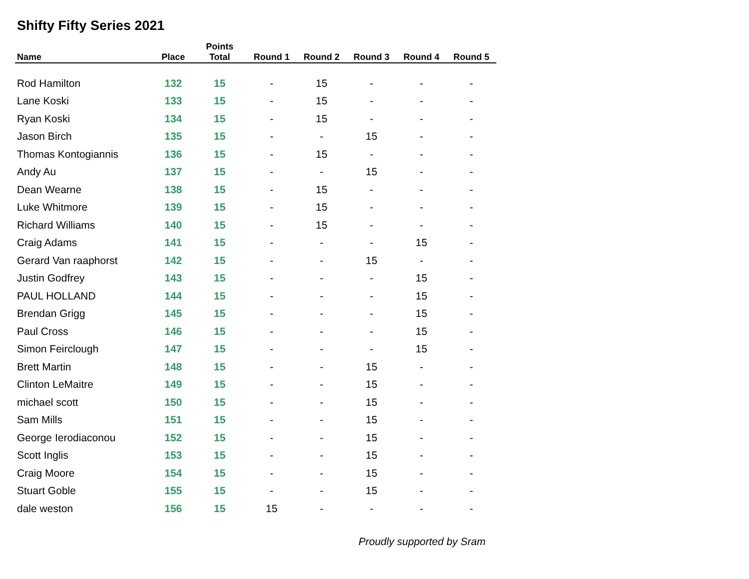Shifty Fifty Series 2021
| Name | Place | Points Total | Round 1 | Round 2 | Round 3 | Round 4 | Round 5 |
| --- | --- | --- | --- | --- | --- | --- | --- |
| Rod Hamilton | 132 | 15 | - | 15 | - | - | - |
| Lane Koski | 133 | 15 | - | 15 | - | - | - |
| Ryan Koski | 134 | 15 | - | 15 | - | - | - |
| Jason Birch | 135 | 15 | - | - | 15 | - | - |
| Thomas Kontogiannis | 136 | 15 | - | 15 | - | - | - |
| Andy Au | 137 | 15 | - | - | 15 | - | - |
| Dean Wearne | 138 | 15 | - | 15 | - | - | - |
| Luke Whitmore | 139 | 15 | - | 15 | - | - | - |
| Richard Williams | 140 | 15 | - | 15 | - | - | - |
| Craig Adams | 141 | 15 | - | - | - | 15 | - |
| Gerard Van raaphorst | 142 | 15 | - | - | 15 | - | - |
| Justin Godfrey | 143 | 15 | - | - | - | 15 | - |
| PAUL HOLLAND | 144 | 15 | - | - | - | 15 | - |
| Brendan Grigg | 145 | 15 | - | - | - | 15 | - |
| Paul Cross | 146 | 15 | - | - | - | 15 | - |
| Simon Feirclough | 147 | 15 | - | - | - | 15 | - |
| Brett Martin | 148 | 15 | - | - | 15 | - | - |
| Clinton LeMaitre | 149 | 15 | - | - | 15 | - | - |
| michael scott | 150 | 15 | - | - | 15 | - | - |
| Sam Mills | 151 | 15 | - | - | 15 | - | - |
| George Ierodiaconou | 152 | 15 | - | - | 15 | - | - |
| Scott Inglis | 153 | 15 | - | - | 15 | - | - |
| Craig Moore | 154 | 15 | - | - | 15 | - | - |
| Stuart Goble | 155 | 15 | - | - | 15 | - | - |
| dale weston | 156 | 15 | 15 | - | - | - | - |
Proudly supported by Sram